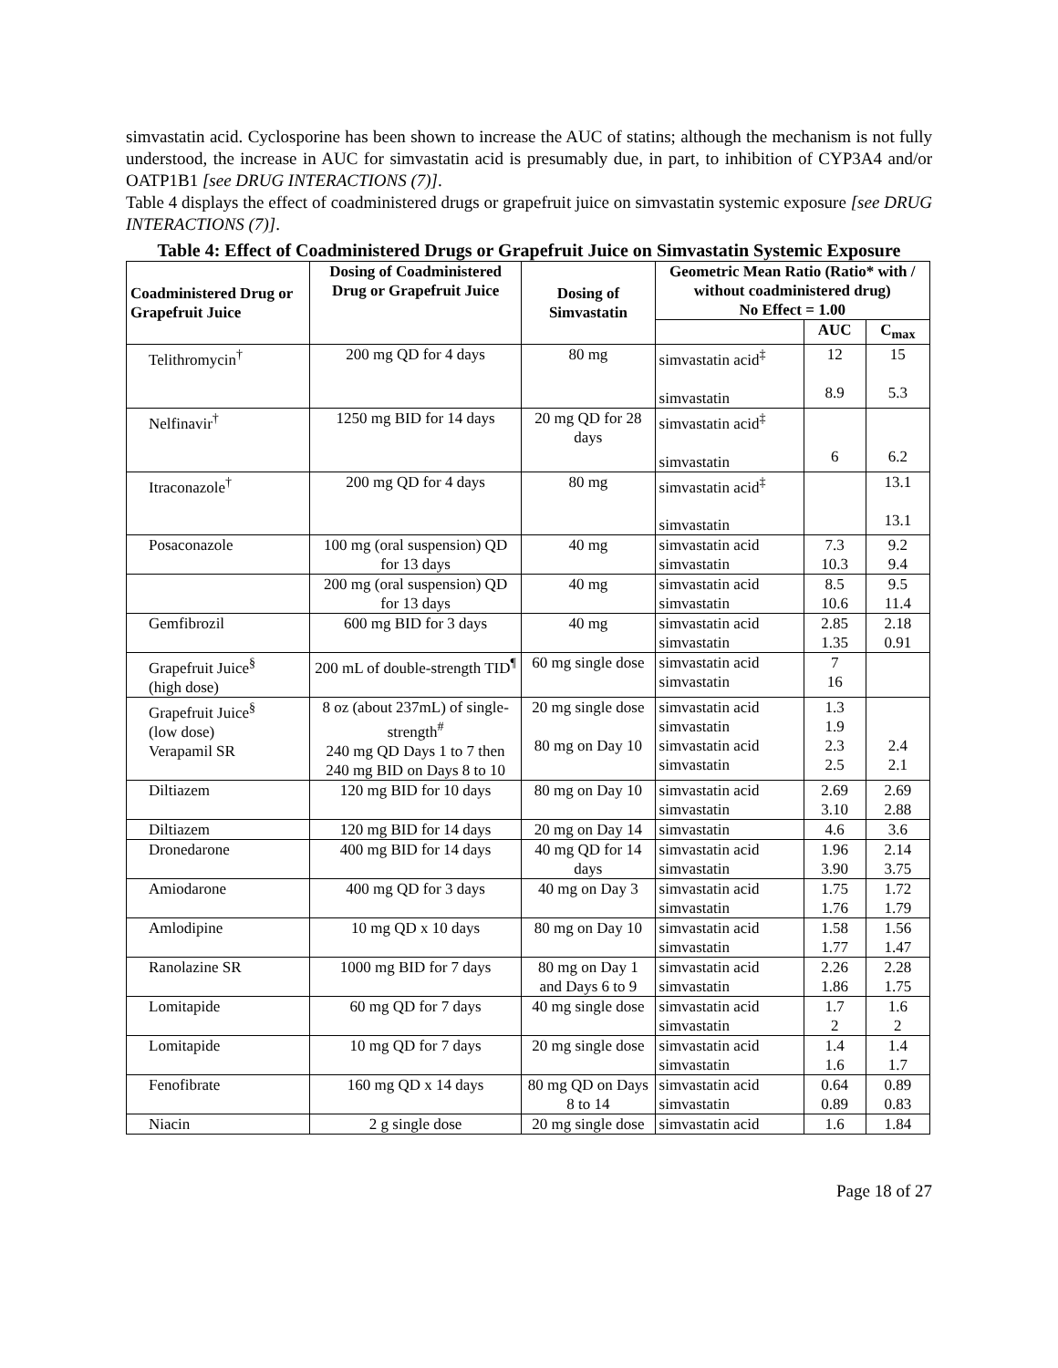simvastatin acid. Cyclosporine has been shown to increase the AUC of statins; although the mechanism is not fully understood, the increase in AUC for simvastatin acid is presumably due, in part, to inhibition of CYP3A4 and/or OATP1B1 [see DRUG INTERACTIONS (7)].
Table 4 displays the effect of coadministered drugs or grapefruit juice on simvastatin systemic exposure [see DRUG INTERACTIONS (7)].
Table 4: Effect of Coadministered Drugs or Grapefruit Juice on Simvastatin Systemic Exposure
| Coadministered Drug or Grapefruit Juice | Dosing of Coadministered Drug or Grapefruit Juice | Dosing of Simvastatin | Geometric Mean Ratio (Ratio* with / without coadministered drug) No Effect = 1.00 | | |
| --- | --- | --- | --- | --- | --- |
| | | | | AUC | C<sub>max</sub> |
| Telithromycin<sup>†</sup> | 200 mg QD for 4 days | 80 mg | simvastatin acid<sup>‡</sup> simvastatin | 12 8.9 | 15 5.3 |
| Nelfinavir<sup>†</sup> | 1250 mg BID for 14 days | 20 mg QD for 28 days | simvastatin acid<sup>‡</sup> simvastatin | 6 | 6.2 |
| Itraconazole<sup>†</sup> | 200 mg QD for 4 days | 80 mg | simvastatin acid<sup>‡</sup> simvastatin | | 13.1 13.1 |
| Posaconazole | 100 mg (oral suspension) QD for 13 days | 40 mg | simvastatin acid simvastatin | 7.3 10.3 | 9.2 9.4 |
| | 200 mg (oral suspension) QD for 13 days | 40 mg | simvastatin acid simvastatin | 8.5 10.6 | 9.5 11.4 |
| Gemfibrozil | 600 mg BID for 3 days | 40 mg | simvastatin acid simvastatin | 2.85 1.35 | 2.18 0.91 |
| Grapefruit Juice<sup>§</sup> (high dose) | 200 mL of double-strength TID<sup>¶</sup> | 60 mg single dose | simvastatin acid simvastatin | 7 16 | |
| Grapefruit Juice<sup>§</sup> (low dose) Verapamil SR | 8 oz (about 237mL) of single-strength<sup>#</sup> 240 mg QD Days 1 to 7 then 240 mg BID on Days 8 to 10 | 20 mg single dose 80 mg on Day 10 | simvastatin acid simvastatin simvastatin acid simvastatin | 1.3 1.9 2.3 2.5 | 2.4 2.1 |
| Diltiazem | 120 mg BID for 10 days | 80 mg on Day 10 | simvastatin acid simvastatin | 2.69 3.10 | 2.69 2.88 |
| Diltiazem | 120 mg BID for 14 days | 20 mg on Day 14 | simvastatin | 4.6 | 3.6 |
| Dronedarone | 400 mg BID for 14 days | 40 mg QD for 14 days | simvastatin acid simvastatin | 1.96 3.90 | 2.14 3.75 |
| Amiodarone | 400 mg QD for 3 days | 40 mg on Day 3 | simvastatin acid simvastatin | 1.75 1.76 | 1.72 1.79 |
| Amlodipine | 10 mg QD x 10 days | 80 mg on Day 10 | simvastatin acid simvastatin | 1.58 1.77 | 1.56 1.47 |
| Ranolazine SR | 1000 mg BID for 7 days | 80 mg on Day 1 and Days 6 to 9 | simvastatin acid simvastatin | 2.26 1.86 | 2.28 1.75 |
| Lomitapide | 60 mg QD for 7 days | 40 mg single dose | simvastatin acid simvastatin | 1.7 2 | 1.6 2 |
| Lomitapide | 10 mg QD for 7 days | 20 mg single dose | simvastatin acid simvastatin | 1.4 1.6 | 1.4 1.7 |
| Fenofibrate | 160 mg QD x 14 days | 80 mg QD on Days 8 to 14 | simvastatin acid simvastatin | 0.64 0.89 | 0.89 0.83 |
| Niacin | 2 g single dose | 20 mg single dose | simvastatin acid | 1.6 | 1.84 |
Page 18 of 27